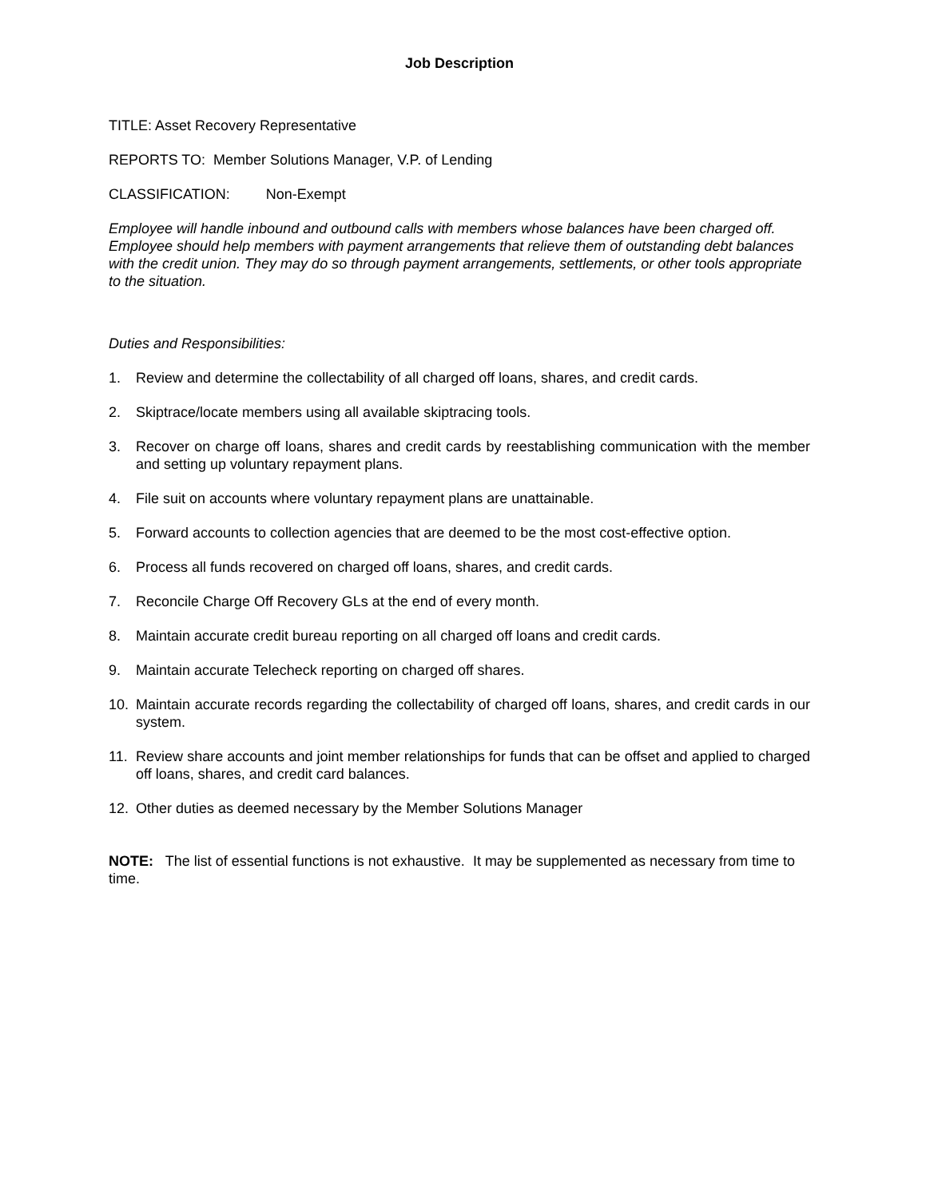Job Description
TITLE: Asset Recovery Representative
REPORTS TO: Member Solutions Manager, V.P. of Lending
CLASSIFICATION: Non-Exempt
Employee will handle inbound and outbound calls with members whose balances have been charged off. Employee should help members with payment arrangements that relieve them of outstanding debt balances with the credit union. They may do so through payment arrangements, settlements, or other tools appropriate to the situation.
Duties and Responsibilities:
1. Review and determine the collectability of all charged off loans, shares, and credit cards.
2. Skiptrace/locate members using all available skiptracing tools.
3. Recover on charge off loans, shares and credit cards by reestablishing communication with the member and setting up voluntary repayment plans.
4. File suit on accounts where voluntary repayment plans are unattainable.
5. Forward accounts to collection agencies that are deemed to be the most cost-effective option.
6. Process all funds recovered on charged off loans, shares, and credit cards.
7. Reconcile Charge Off Recovery GLs at the end of every month.
8. Maintain accurate credit bureau reporting on all charged off loans and credit cards.
9. Maintain accurate Telecheck reporting on charged off shares.
10. Maintain accurate records regarding the collectability of charged off loans, shares, and credit cards in our system.
11. Review share accounts and joint member relationships for funds that can be offset and applied to charged off loans, shares, and credit card balances.
12. Other duties as deemed necessary by the Member Solutions Manager
NOTE: The list of essential functions is not exhaustive. It may be supplemented as necessary from time to time.